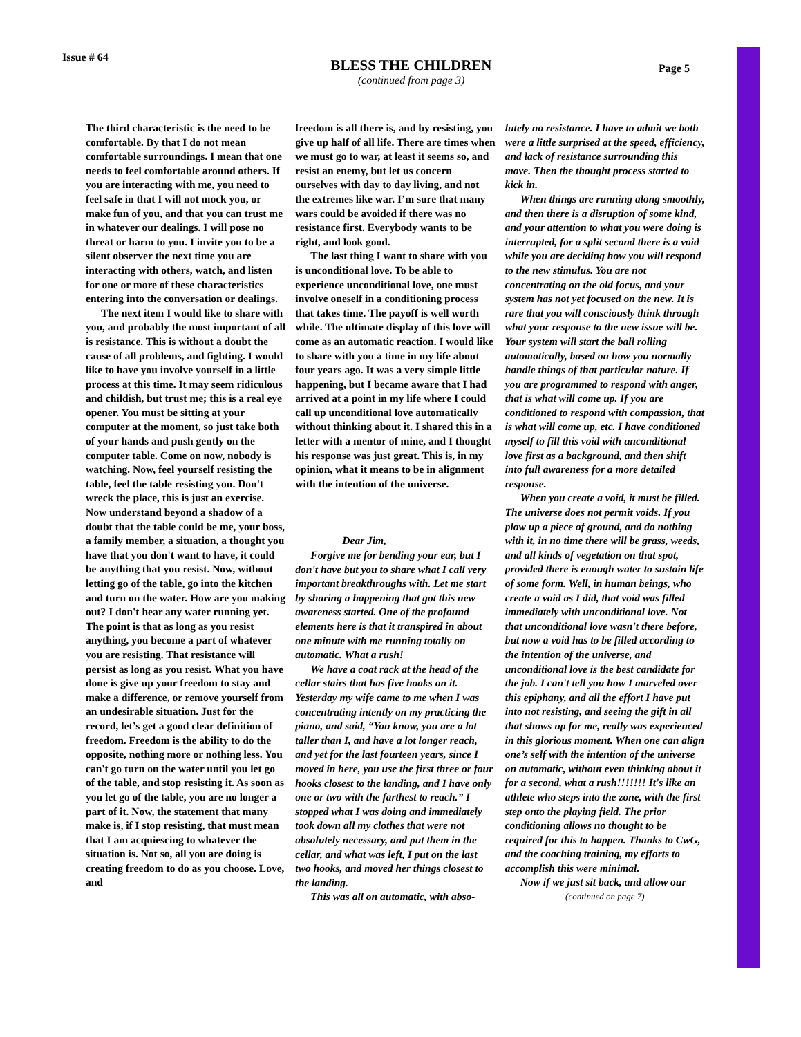Issue # 64
BLESS THE CHILDREN
(continued from page 3)
Page 5
The third characteristic is the need to be comfortable. By that I do not mean comfortable surroundings. I mean that one needs to feel comfortable around others. If you are interacting with me, you need to feel safe in that I will not mock you, or make fun of you, and that you can trust me in whatever our dealings. I will pose no threat or harm to you. I invite you to be a silent observer the next time you are interacting with others, watch, and listen for one or more of these characteristics entering into the conversation or dealings.
The next item I would like to share with you, and probably the most important of all is resistance. This is without a doubt the cause of all problems, and fighting. I would like to have you involve yourself in a little process at this time. It may seem ridiculous and childish, but trust me; this is a real eye opener. You must be sitting at your computer at the moment, so just take both of your hands and push gently on the computer table. Come on now, nobody is watching. Now, feel yourself resisting the table, feel the table resisting you. Don't wreck the place, this is just an exercise. Now understand beyond a shadow of a doubt that the table could be me, your boss, a family member, a situation, a thought you have that you don't want to have, it could be anything that you resist. Now, without letting go of the table, go into the kitchen and turn on the water. How are you making out? I don't hear any water running yet. The point is that as long as you resist anything, you become a part of whatever you are resisting. That resistance will persist as long as you resist. What you have done is give up your freedom to stay and make a difference, or remove yourself from an undesirable situation. Just for the record, let’s get a good clear definition of freedom. Freedom is the ability to do the opposite, nothing more or nothing less. You can't go turn on the water until you let go of the table, and stop resisting it. As soon as you let go of the table, you are no longer a part of it. Now, the statement that many make is, if I stop resisting, that must mean that I am acquiescing to whatever the situation is. Not so, all you are doing is creating freedom to do as you choose. Love, and
freedom is all there is, and by resisting, you give up half of all life. There are times when we must go to war, at least it seems so, and resist an enemy, but let us concern ourselves with day to day living, and not the extremes like war. I’m sure that many wars could be avoided if there was no resistance first. Everybody wants to be right, and look good.
The last thing I want to share with you is unconditional love. To be able to experience unconditional love, one must involve oneself in a conditioning process that takes time. The payoff is well worth while. The ultimate display of this love will come as an automatic reaction. I would like to share with you a time in my life about four years ago. It was a very simple little happening, but I became aware that I had arrived at a point in my life where I could call up unconditional love automatically without thinking about it. I shared this in a letter with a mentor of mine, and I thought his response was just great. This is, in my opinion, what it means to be in alignment with the intention of the universe.
Dear Jim,
Forgive me for bending your ear, but I don't have but you to share what I call very important breakthroughs with. Let me start by sharing a happening that got this new awareness started. One of the profound elements here is that it transpired in about one minute with me running totally on automatic. What a rush!
We have a coat rack at the head of the cellar stairs that has five hooks on it. Yesterday my wife came to me when I was concentrating intently on my practicing the piano, and said, “You know, you are a lot taller than I, and have a lot longer reach, and yet for the last fourteen years, since I moved in here, you use the first three or four hooks closest to the landing, and I have only one or two with the farthest to reach.” I stopped what I was doing and immediately took down all my clothes that were not absolutely necessary, and put them in the cellar, and what was left, I put on the last two hooks, and moved her things closest to the landing.
This was all on automatic, with abso-
lutely no resistance. I have to admit we both were a little surprised at the speed, efficiency, and lack of resistance surrounding this move. Then the thought process started to kick in.
When things are running along smoothly, and then there is a disruption of some kind, and your attention to what you were doing is interrupted, for a split second there is a void while you are deciding how you will respond to the new stimulus. You are not concentrating on the old focus, and your system has not yet focused on the new. It is rare that you will consciously think through what your response to the new issue will be. Your system will start the ball rolling automatically, based on how you normally handle things of that particular nature. If you are programmed to respond with anger, that is what will come up. If you are conditioned to respond with compassion, that is what will come up, etc. I have conditioned myself to fill this void with unconditional love first as a background, and then shift into full awareness for a more detailed response.
When you create a void, it must be filled. The universe does not permit voids. If you plow up a piece of ground, and do nothing with it, in no time there will be grass, weeds, and all kinds of vegetation on that spot, provided there is enough water to sustain life of some form. Well, in human beings, who create a void as I did, that void was filled immediately with unconditional love. Not that unconditional love wasn't there before, but now a void has to be filled according to the intention of the universe, and unconditional love is the best candidate for the job. I can't tell you how I marveled over this epiphany, and all the effort I have put into not resisting, and seeing the gift in all that shows up for me, really was experienced in this glorious moment. When one can align one’s self with the intention of the universe on automatic, without even thinking about it for a second, what a rush!!!!!!! It's like an athlete who steps into the zone, with the first step onto the playing field. The prior conditioning allows no thought to be required for this to happen. Thanks to CwG, and the coaching training, my efforts to accomplish this were minimal.
Now if we just sit back, and allow our
(continued on page 7)